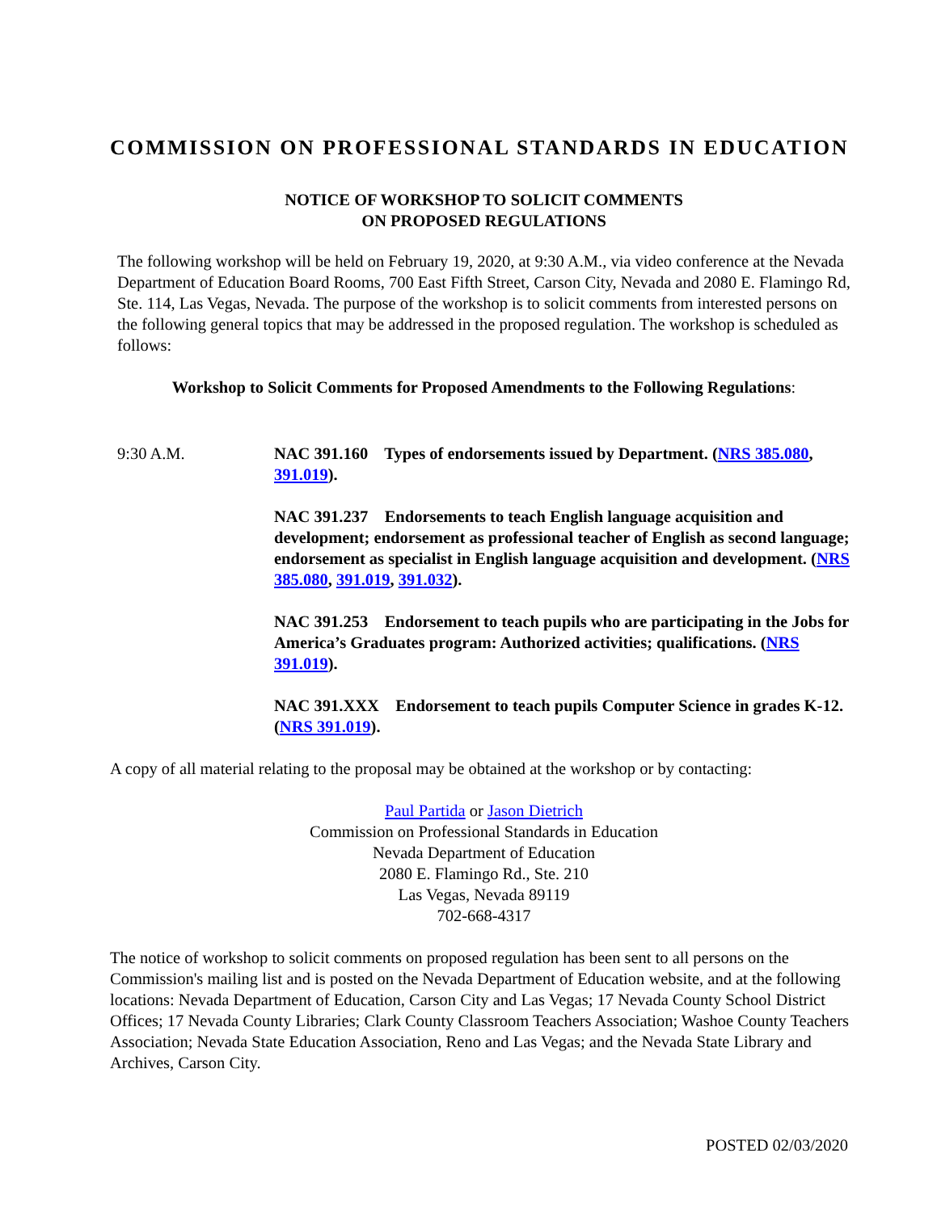COMMISSION ON PROFESSIONAL STANDARDS IN EDUCATION
NOTICE OF WORKSHOP TO SOLICIT COMMENTS
ON PROPOSED REGULATIONS
The following workshop will be held on February 19, 2020, at 9:30 A.M., via video conference at the Nevada Department of Education Board Rooms, 700 East Fifth Street, Carson City, Nevada and 2080 E. Flamingo Rd, Ste. 114, Las Vegas, Nevada. The purpose of the workshop is to solicit comments from interested persons on the following general topics that may be addressed in the proposed regulation. The workshop is scheduled as follows:
Workshop to Solicit Comments for Proposed Amendments to the Following Regulations:
9:30 A.M. NAC 391.160 Types of endorsements issued by Department. (NRS 385.080, 391.019).
NAC 391.237 Endorsements to teach English language acquisition and development; endorsement as professional teacher of English as second language; endorsement as specialist in English language acquisition and development. (NRS 385.080, 391.019, 391.032).
NAC 391.253 Endorsement to teach pupils who are participating in the Jobs for America’s Graduates program: Authorized activities; qualifications. (NRS 391.019).
NAC 391.XXX Endorsement to teach pupils Computer Science in grades K-12. (NRS 391.019).
A copy of all material relating to the proposal may be obtained at the workshop or by contacting:
Paul Partida or Jason Dietrich
Commission on Professional Standards in Education
Nevada Department of Education
2080 E. Flamingo Rd., Ste. 210
Las Vegas, Nevada 89119
702-668-4317
The notice of workshop to solicit comments on proposed regulation has been sent to all persons on the Commission's mailing list and is posted on the Nevada Department of Education website, and at the following locations: Nevada Department of Education, Carson City and Las Vegas; 17 Nevada County School District Offices; 17 Nevada County Libraries; Clark County Classroom Teachers Association; Washoe County Teachers Association; Nevada State Education Association, Reno and Las Vegas; and the Nevada State Library and Archives, Carson City.
POSTED 02/03/2020